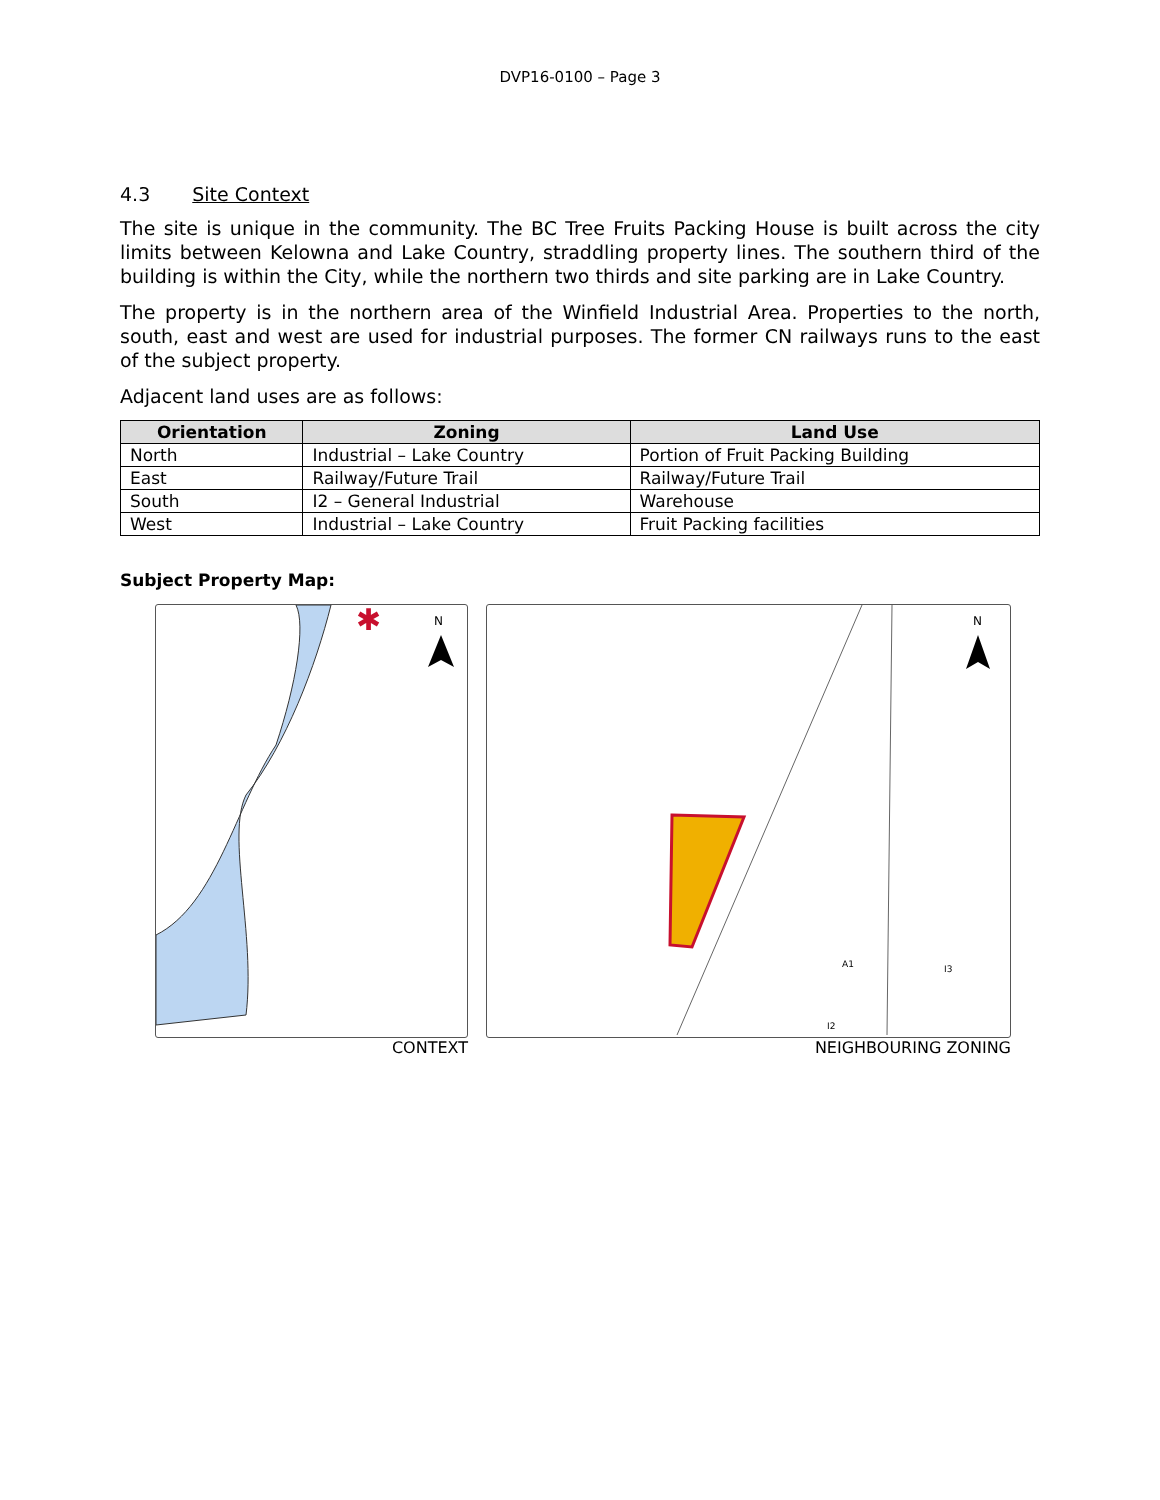DVP16-0100 – Page 3
4.3 Site Context
The site is unique in the community. The BC Tree Fruits Packing House is built across the city limits between Kelowna and Lake Country, straddling property lines. The southern third of the building is within the City, while the northern two thirds and site parking are in Lake Country.
The property is in the northern area of the Winfield Industrial Area. Properties to the north, south, east and west are used for industrial purposes. The former CN railways runs to the east of the subject property.
Adjacent land uses are as follows:
| Orientation | Zoning | Land Use |
| --- | --- | --- |
| North | Industrial – Lake Country | Portion of Fruit Packing Building |
| East | Railway/Future Trail | Railway/Future Trail |
| South | I2 – General Industrial | Warehouse |
| West | Industrial – Lake Country | Fruit Packing facilities |
Subject Property Map:
✱
N
CONTEXT
N
A1
I2
I3
NEIGHBOURING ZONING